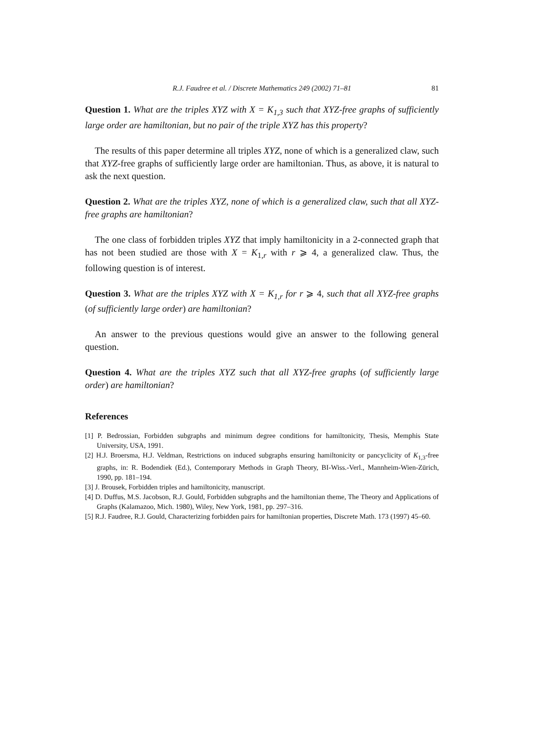R.J. Faudree et al. / Discrete Mathematics 249 (2002) 71–81 81
Question 1. What are the triples XYZ with X = K<sub>1,3</sub> such that XYZ-free graphs of sufficiently large order are hamiltonian, but no pair of the triple XYZ has this property?
The results of this paper determine all triples XYZ, none of which is a generalized claw, such that XYZ-free graphs of sufficiently large order are hamiltonian. Thus, as above, it is natural to ask the next question.
Question 2. What are the triples XYZ, none of which is a generalized claw, such that all XYZ-free graphs are hamiltonian?
The one class of forbidden triples XYZ that imply hamiltonicity in a 2-connected graph that has not been studied are those with X = K<sub>1,r</sub> with r ⩾ 4, a generalized claw. Thus, the following question is of interest.
Question 3. What are the triples XYZ with X = K<sub>1,r</sub> for r ⩾ 4, such that all XYZ-free graphs (of sufficiently large order) are hamiltonian?
An answer to the previous questions would give an answer to the following general question.
Question 4. What are the triples XYZ such that all XYZ-free graphs (of sufficiently large order) are hamiltonian?
References
[1] P. Bedrossian, Forbidden subgraphs and minimum degree conditions for hamiltonicity, Thesis, Memphis State University, USA, 1991.
[2] H.J. Broersma, H.J. Veldman, Restrictions on induced subgraphs ensuring hamiltonicity or pancyclicity of K<sub>1,3</sub>-free graphs, in: R. Bodendiek (Ed.), Contemporary Methods in Graph Theory, BI-Wiss.-Verl., Mannheim-Wien-Zürich, 1990, pp. 181–194.
[3] J. Brousek, Forbidden triples and hamiltonicity, manuscript.
[4] D. Duffus, M.S. Jacobson, R.J. Gould, Forbidden subgraphs and the hamiltonian theme, The Theory and Applications of Graphs (Kalamazoo, Mich. 1980), Wiley, New York, 1981, pp. 297–316.
[5] R.J. Faudree, R.J. Gould, Characterizing forbidden pairs for hamiltonian properties, Discrete Math. 173 (1997) 45–60.